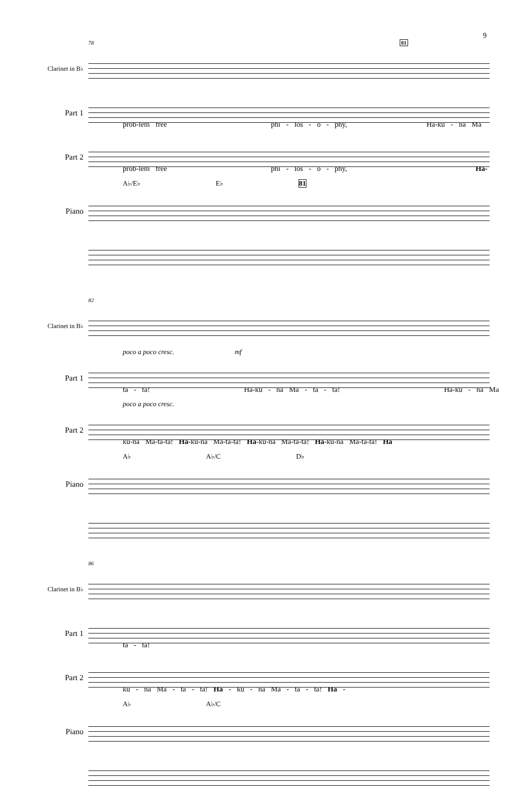9
78 81
Clarinet in B♭
Part 1
prob-lem free phi - los - o - phy, Ha-ku - na Ma
Part 2
prob-lem free phi - los - o - phy, Ha-
A♭/E♭ E♭ 81
Piano
82
Clarinet in B♭
poco a poco cresc. mf
Part 1
ta - ta! Ha-ku - na Ma - ta - ta! Ha-ku - na Ma
poco a poco cresc.
Part 2
ku-na Ma-ta-ta! Ha-ku-na Ma-ta-ta! Ha-ku-na Ma-ta-ta! Ha-ku-na Ma-ta-ta! Ha
A♭ A♭/C D♭
Piano
86
Clarinet in B♭
Part 1
ta - ta!
Part 2
ku - na Ma - ta - ta! Ha - ku - na Ma - ta - ta! Ha -
A♭ A♭/C
Piano